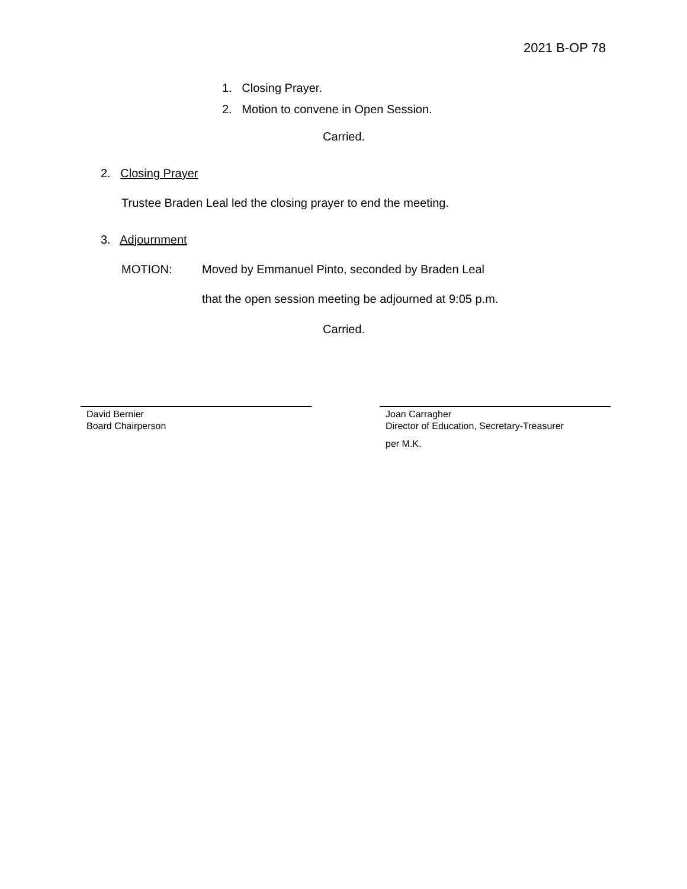2021 B-OP 78
1. Closing Prayer.
2. Motion to convene in Open Session.
Carried.
2. Closing Prayer
Trustee Braden Leal led the closing prayer to end the meeting.
3. Adjournment
MOTION: Moved by Emmanuel Pinto, seconded by Braden Leal
that the open session meeting be adjourned at 9:05 p.m.
Carried.
David Bernier
Board Chairperson
Joan Carragher
Director of Education, Secretary-Treasurer
per M.K.